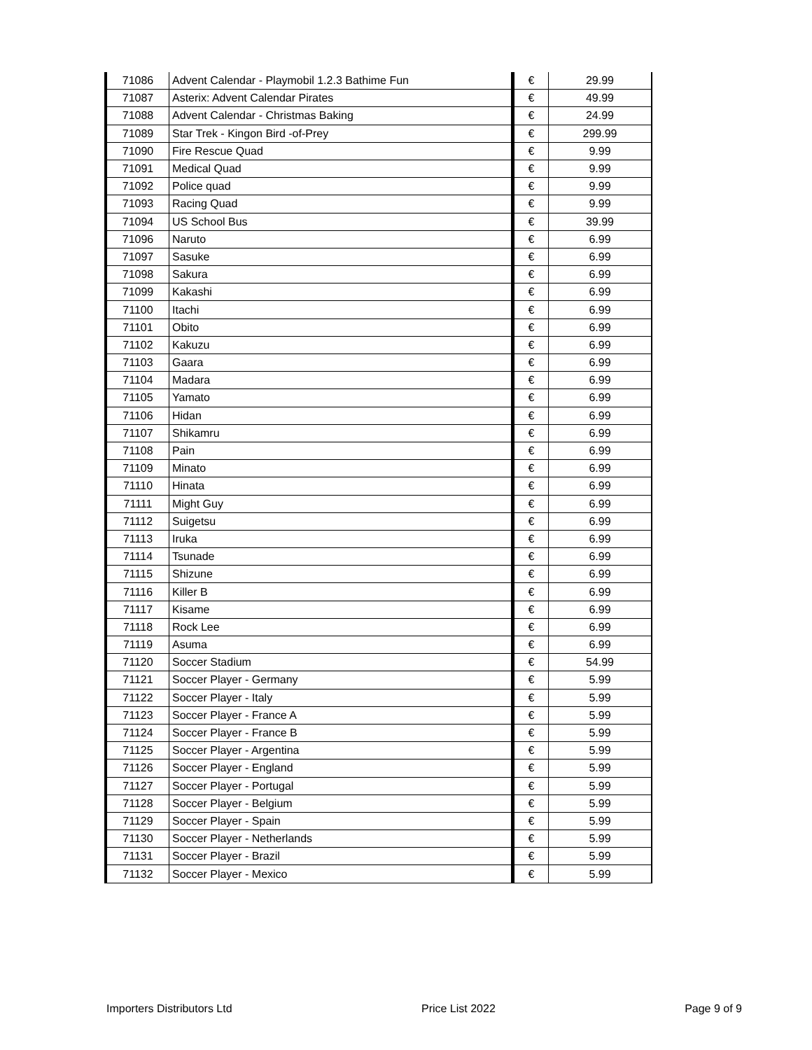| 71086 | Advent Calendar - Playmobil 1.2.3 Bathime Fun | € | 29.99 |
| 71087 | Asterix: Advent Calendar Pirates | € | 49.99 |
| 71088 | Advent Calendar - Christmas Baking | € | 24.99 |
| 71089 | Star Trek - Kingon Bird -of-Prey | € | 299.99 |
| 71090 | Fire Rescue Quad | € | 9.99 |
| 71091 | Medical Quad | € | 9.99 |
| 71092 | Police quad | € | 9.99 |
| 71093 | Racing Quad | € | 9.99 |
| 71094 | US School Bus | € | 39.99 |
| 71096 | Naruto | € | 6.99 |
| 71097 | Sasuke | € | 6.99 |
| 71098 | Sakura | € | 6.99 |
| 71099 | Kakashi | € | 6.99 |
| 71100 | Itachi | € | 6.99 |
| 71101 | Obito | € | 6.99 |
| 71102 | Kakuzu | € | 6.99 |
| 71103 | Gaara | € | 6.99 |
| 71104 | Madara | € | 6.99 |
| 71105 | Yamato | € | 6.99 |
| 71106 | Hidan | € | 6.99 |
| 71107 | Shikamru | € | 6.99 |
| 71108 | Pain | € | 6.99 |
| 71109 | Minato | € | 6.99 |
| 71110 | Hinata | € | 6.99 |
| 71111 | Might Guy | € | 6.99 |
| 71112 | Suigetsu | € | 6.99 |
| 71113 | Iruka | € | 6.99 |
| 71114 | Tsunade | € | 6.99 |
| 71115 | Shizune | € | 6.99 |
| 71116 | Killer B | € | 6.99 |
| 71117 | Kisame | € | 6.99 |
| 71118 | Rock Lee | € | 6.99 |
| 71119 | Asuma | € | 6.99 |
| 71120 | Soccer Stadium | € | 54.99 |
| 71121 | Soccer Player - Germany | € | 5.99 |
| 71122 | Soccer Player - Italy | € | 5.99 |
| 71123 | Soccer Player - France A | € | 5.99 |
| 71124 | Soccer Player - France B | € | 5.99 |
| 71125 | Soccer Player - Argentina | € | 5.99 |
| 71126 | Soccer Player - England | € | 5.99 |
| 71127 | Soccer Player - Portugal | € | 5.99 |
| 71128 | Soccer Player - Belgium | € | 5.99 |
| 71129 | Soccer Player - Spain | € | 5.99 |
| 71130 | Soccer Player - Netherlands | € | 5.99 |
| 71131 | Soccer Player - Brazil | € | 5.99 |
| 71132 | Soccer Player - Mexico | € | 5.99 |
Importers Distributors Ltd Price List 2022 Page 9 of 9